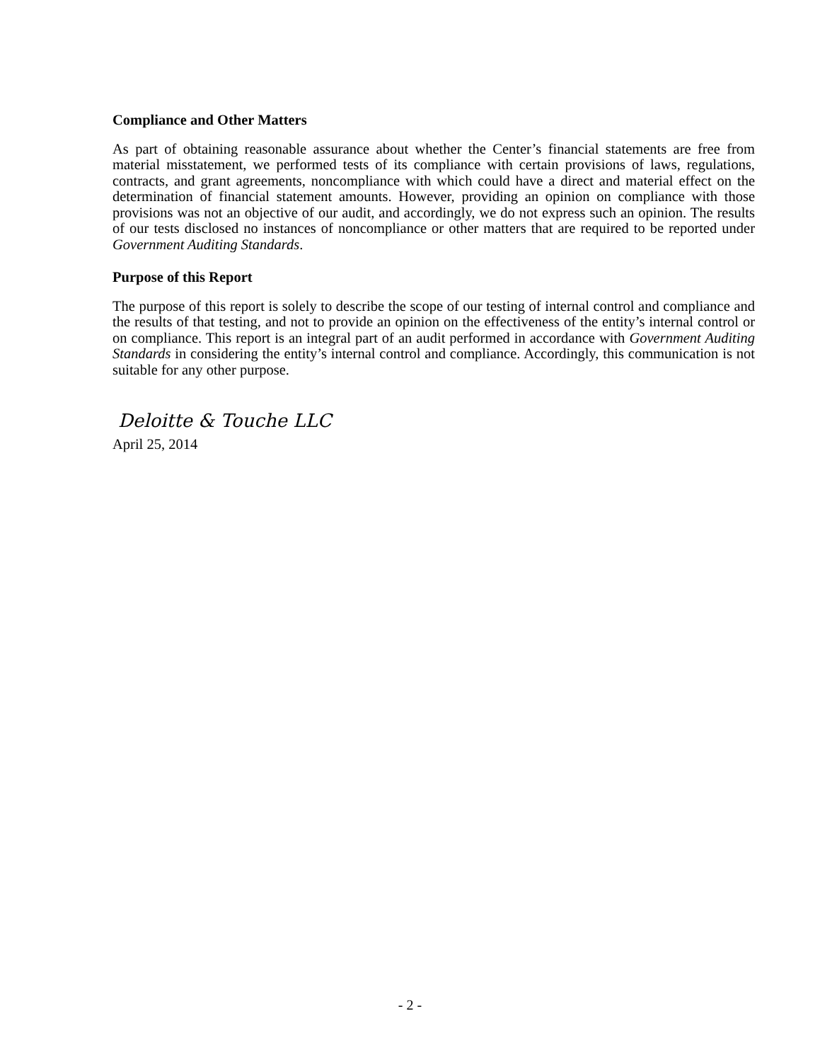Compliance and Other Matters
As part of obtaining reasonable assurance about whether the Center’s financial statements are free from material misstatement, we performed tests of its compliance with certain provisions of laws, regulations, contracts, and grant agreements, noncompliance with which could have a direct and material effect on the determination of financial statement amounts. However, providing an opinion on compliance with those provisions was not an objective of our audit, and accordingly, we do not express such an opinion. The results of our tests disclosed no instances of noncompliance or other matters that are required to be reported under Government Auditing Standards.
Purpose of this Report
The purpose of this report is solely to describe the scope of our testing of internal control and compliance and the results of that testing, and not to provide an opinion on the effectiveness of the entity’s internal control or on compliance. This report is an integral part of an audit performed in accordance with Government Auditing Standards in considering the entity’s internal control and compliance. Accordingly, this communication is not suitable for any other purpose.
Deloitte & Touche LLC
April 25, 2014
- 2 -